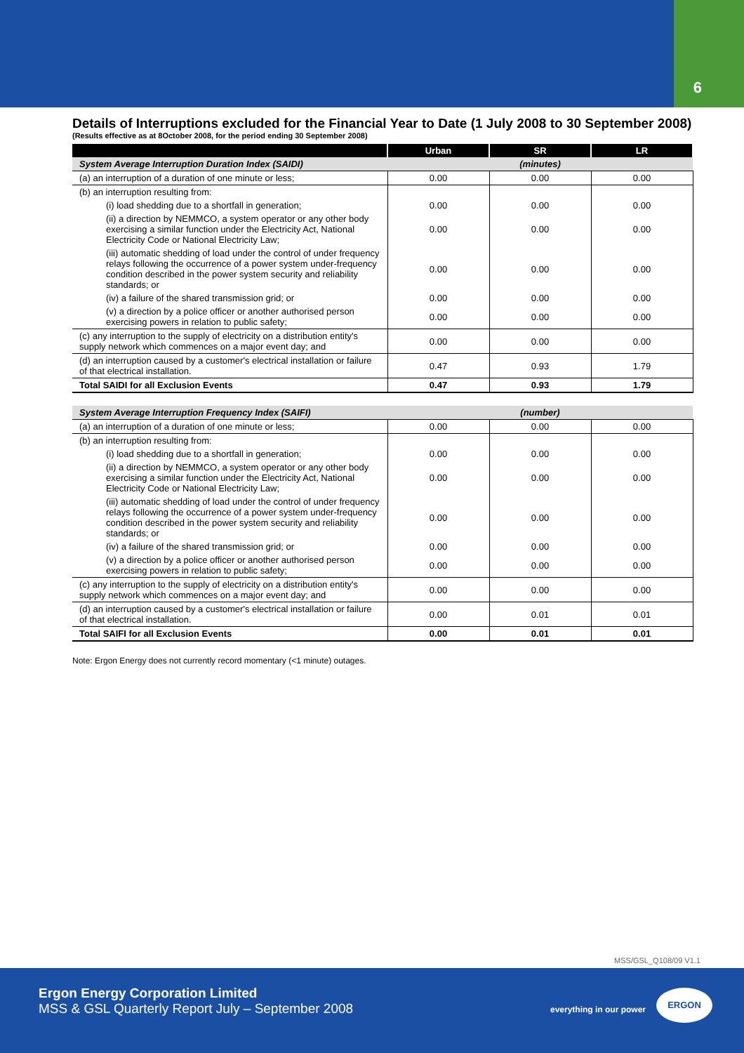6
Details of Interruptions excluded for the Financial Year to Date (1 July 2008 to 30 September 2008)
(Results effective as at 8October 2008, for the period ending 30 September 2008)
| | Urban | SR | LR |
| --- | --- | --- | --- |
| System Average Interruption Duration Index (SAIDI) | (minutes) | | |
| (a) an interruption of a duration of one minute or less; | 0.00 | 0.00 | 0.00 |
| (b) an interruption resulting from: | | | |
| (i) load shedding due to a shortfall in generation; | 0.00 | 0.00 | 0.00 |
| (ii) a direction by NEMMCO, a system operator or any other body exercising a similar function under the Electricity Act, National Electricity Code or National Electricity Law; | 0.00 | 0.00 | 0.00 |
| (iii) automatic shedding of load under the control of under frequency relays following the occurrence of a power system under-frequency condition described in the power system security and reliability standards; or | 0.00 | 0.00 | 0.00 |
| (iv) a failure of the shared transmission grid; or | 0.00 | 0.00 | 0.00 |
| (v) a direction by a police officer or another authorised person exercising powers in relation to public safety; | 0.00 | 0.00 | 0.00 |
| (c) any interruption to the supply of electricity on a distribution entity's supply network which commences on a major event day; and | 0.00 | 0.00 | 0.00 |
| (d) an interruption caused by a customer's electrical installation or failure of that electrical installation. | 0.47 | 0.93 | 1.79 |
| Total SAIDI for all Exclusion Events | 0.47 | 0.93 | 1.79 |
| System Average Interruption Frequency Index (SAIFI) | (number) | | |
| (a) an interruption of a duration of one minute or less; | 0.00 | 0.00 | 0.00 |
| (b) an interruption resulting from: | | | |
| (i) load shedding due to a shortfall in generation; | 0.00 | 0.00 | 0.00 |
| (ii) a direction by NEMMCO, a system operator or any other body exercising a similar function under the Electricity Act, National Electricity Code or National Electricity Law; | 0.00 | 0.00 | 0.00 |
| (iii) automatic shedding of load under the control of under frequency relays following the occurrence of a power system under-frequency condition described in the power system security and reliability standards; or | 0.00 | 0.00 | 0.00 |
| (iv) a failure of the shared transmission grid; or | 0.00 | 0.00 | 0.00 |
| (v) a direction by a police officer or another authorised person exercising powers in relation to public safety; | 0.00 | 0.00 | 0.00 |
| (c) any interruption to the supply of electricity on a distribution entity's supply network which commences on a major event day; and | 0.00 | 0.00 | 0.00 |
| (d) an interruption caused by a customer's electrical installation or failure of that electrical installation. | 0.00 | 0.01 | 0.01 |
| Total SAIFI for all Exclusion Events | 0.00 | 0.01 | 0.01 |
Note: Ergon Energy does not currently record momentary (<1 minute) outages.
MSS/GSL_Q108/09 V1.1
Ergon Energy Corporation Limited
MSS & GSL Quarterly Report July – September 2008
everything in our power
ERGON